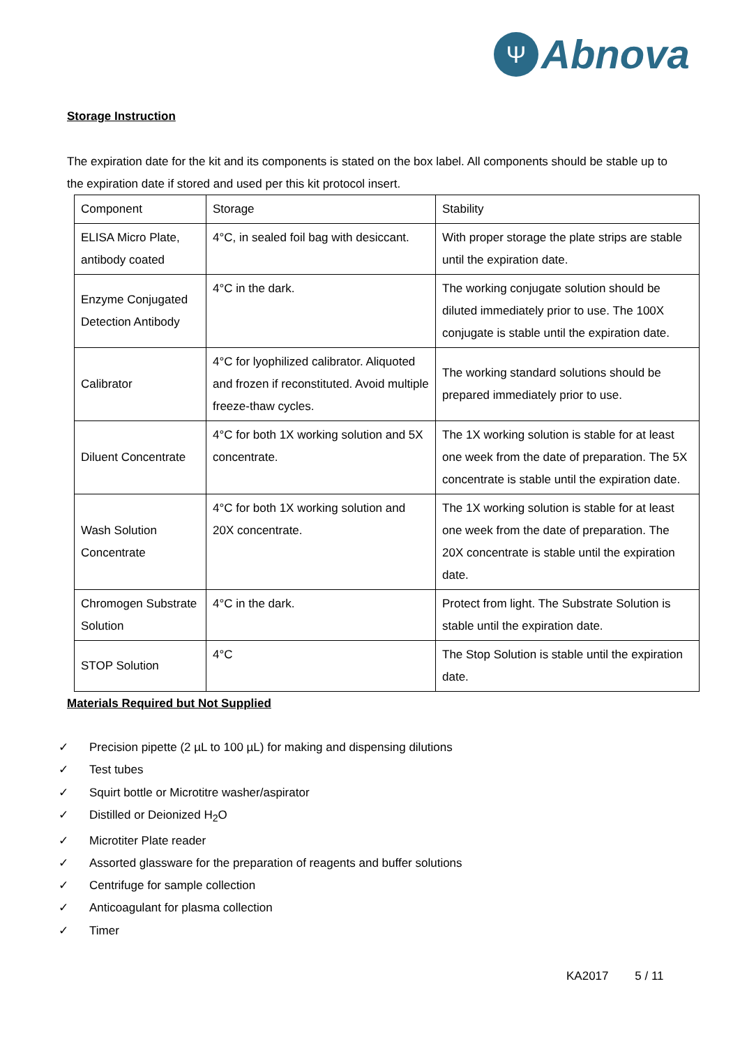Ψ
Abnova
Storage Instruction
The expiration date for the kit and its components is stated on the box label. All components should be stable up to the expiration date if stored and used per this kit protocol insert.
| Component | Storage | Stability |
| ELISA Micro Plate, antibody coated | 4°C, in sealed foil bag with desiccant. | With proper storage the plate strips are stable until the expiration date. |
| Enzyme Conjugated Detection Antibody | 4°C in the dark. | The working conjugate solution should be diluted immediately prior to use. The 100X conjugate is stable until the expiration date. |
| Calibrator | 4°C for lyophilized calibrator. Aliquoted and frozen if reconstituted. Avoid multiple freeze-thaw cycles. | The working standard solutions should be prepared immediately prior to use. |
| Diluent Concentrate | 4°C for both 1X working solution and 5X concentrate. | The 1X working solution is stable for at least one week from the date of preparation. The 5X concentrate is stable until the expiration date. |
| Wash Solution Concentrate | 4°C for both 1X working solution and 20X concentrate. | The 1X working solution is stable for at least one week from the date of preparation. The 20X concentrate is stable until the expiration date. |
| Chromogen Substrate Solution | 4°C in the dark. | Protect from light. The Substrate Solution is stable until the expiration date. |
| STOP Solution | 4°C | The Stop Solution is stable until the expiration date. |
Materials Required but Not Supplied
✓ Precision pipette (2 µL to 100 µL) for making and dispensing dilutions
✓ Test tubes
✓ Squirt bottle or Microtitre washer/aspirator
✓ Distilled or Deionized H<sub>2</sub>O
✓ Microtiter Plate reader
✓ Assorted glassware for the preparation of reagents and buffer solutions
✓ Centrifuge for sample collection
✓ Anticoagulant for plasma collection
✓ Timer
KA2017 5 / 11